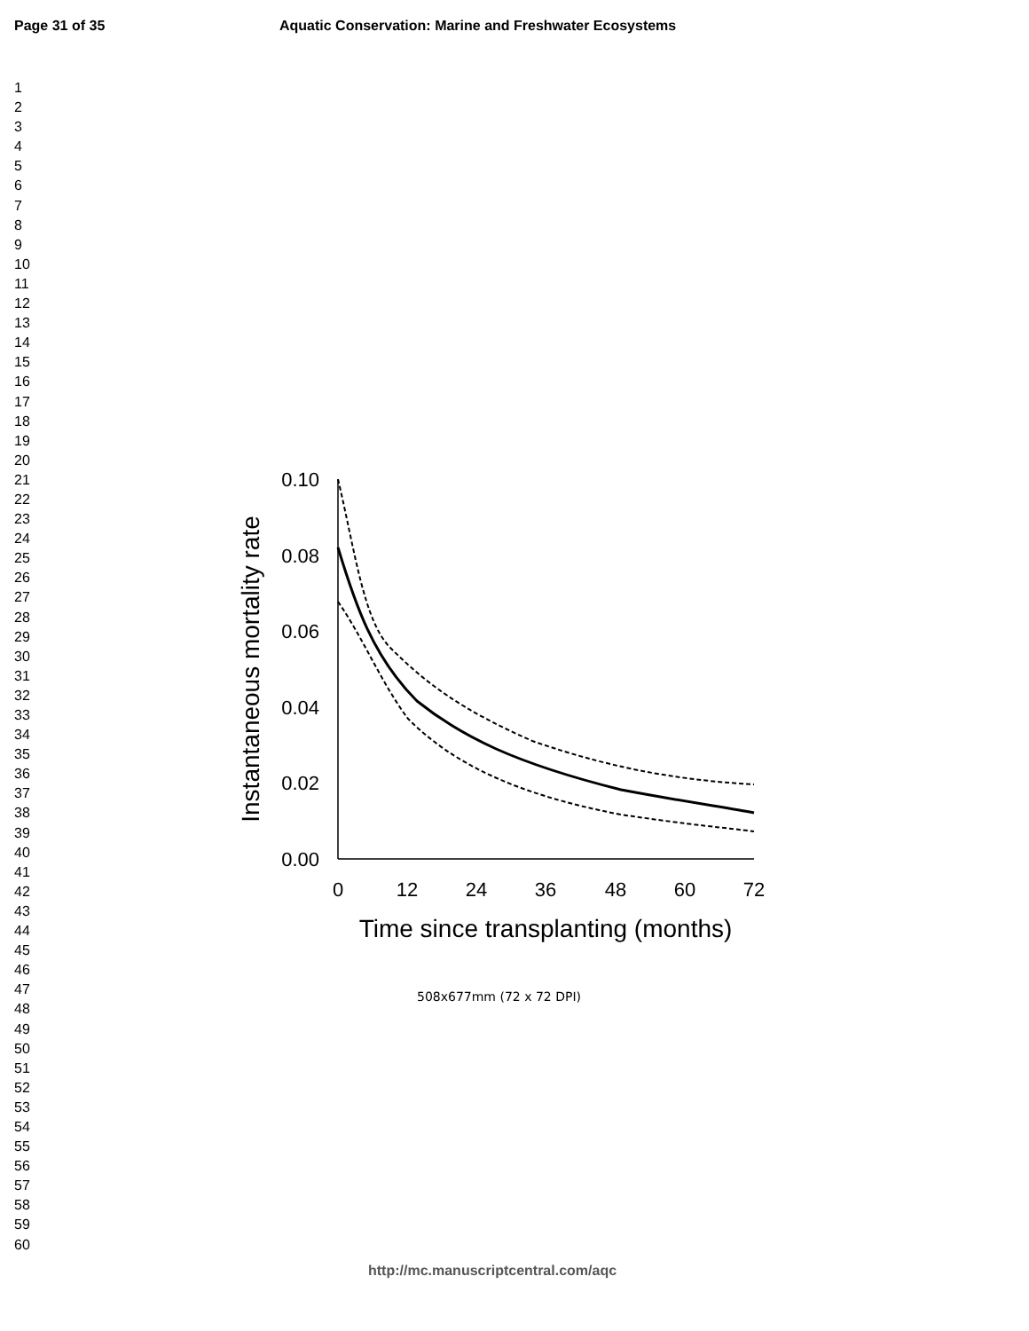Page 31 of 35
Aquatic Conservation: Marine and Freshwater Ecosystems
1
2
3
4
5
6
7
8
9
10
11
12
13
14
15
16
17
18
19
20
21
22
23
24
25
26
27
28
29
30
31
32
33
34
35
36
37
38
39
40
41
42
43
44
45
46
47
48
49
50
51
52
53
54
55
56
57
58
59
60
0.10
0.08
0.06
0.04
0.02
0.00
0
12
24
36
48
60
72
Time since transplanting (months)
Instantaneous mortality rate
508x677mm (72 x 72 DPI)
http://mc.manuscriptcentral.com/aqc